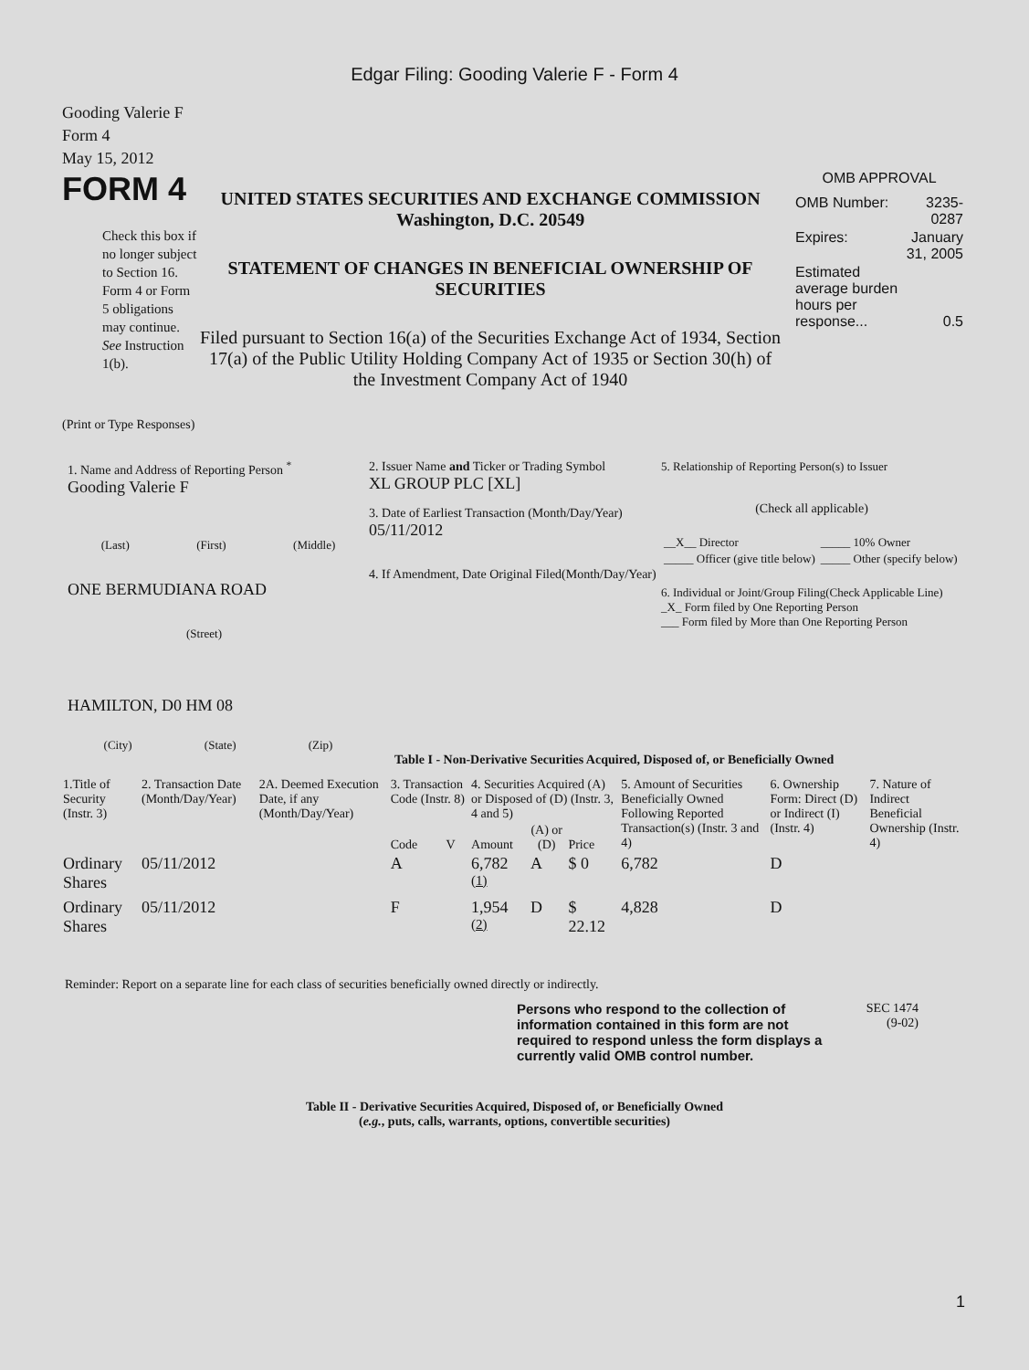Edgar Filing: Gooding Valerie F - Form 4
Gooding Valerie F
Form 4
May 15, 2012
FORM 4
Check this box if no longer subject to Section 16. Form 4 or Form 5 obligations may continue. See Instruction 1(b).
UNITED STATES SECURITIES AND EXCHANGE COMMISSION
Washington, D.C. 20549
STATEMENT OF CHANGES IN BENEFICIAL OWNERSHIP OF SECURITIES
Filed pursuant to Section 16(a) of the Securities Exchange Act of 1934, Section 17(a) of the Public Utility Holding Company Act of 1935 or Section 30(h) of the Investment Company Act of 1940
OMB APPROVAL
| OMB Number: | 3235-0287 |
| Expires: | January 31, 2005 |
| Estimated average burden hours per response... | 0.5 |
(Print or Type Responses)
1. Name and Address of Reporting Person <sup>*</sup>
Gooding Valerie F
(Last) (First) (Middle)
ONE BERMUDIANA ROAD
(Street)
HAMILTON, D0 HM 08
(City) (State) (Zip)
2. Issuer Name and Ticker or Trading Symbol
XL GROUP PLC [XL]
3. Date of Earliest Transaction (Month/Day/Year)
05/11/2012
4. If Amendment, Date Original Filed(Month/Day/Year)
5. Relationship of Reporting Person(s) to Issuer
(Check all applicable)
| __X__ Director | _____ 10% Owner |
| _____ Officer (give title below) | _____ Other (specify below) |
6. Individual or Joint/Group Filing(Check Applicable Line)
_X_ Form filed by One Reporting Person
___ Form filed by More than One Reporting Person
Table I - Non-Derivative Securities Acquired, Disposed of, or Beneficially Owned
| 1.Title of Security (Instr. 3) | 2. Transaction Date (Month/Day/Year) | 2A. Deemed Execution Date, if any (Month/Day/Year) | 3. Transaction Code (Instr. 8) | | 4. Securities Acquired (A) or Disposed of (D) (Instr. 3, 4 and 5) | | | 5. Amount of Securities Beneficially Owned Following Reported Transaction(s) (Instr. 3 and 4) | 6. Ownership Form: Direct (D) or Indirect (I) (Instr. 4) | 7. Nature of Indirect Beneficial Ownership (Instr. 4) |
| --- | --- | --- | --- | --- | --- | --- | --- | --- | --- | --- |
| | | | Code | V | Amount | (A) or (D) | Price | | | |
| Ordinary Shares | 05/11/2012 | | A | | 6,782 <sup>(1)</sup> | A | $ 0 | 6,782 | D | |
| Ordinary Shares | 05/11/2012 | | F | | 1,954 <sup>(2)</sup> | D | $ 22.12 | 4,828 | D | |
Reminder: Report on a separate line for each class of securities beneficially owned directly or indirectly.
Persons who respond to the collection of information contained in this form are not required to respond unless the form displays a currently valid OMB control number.
SEC 1474
(9-02)
Table II - Derivative Securities Acquired, Disposed of, or Beneficially Owned
(e.g., puts, calls, warrants, options, convertible securities)
1